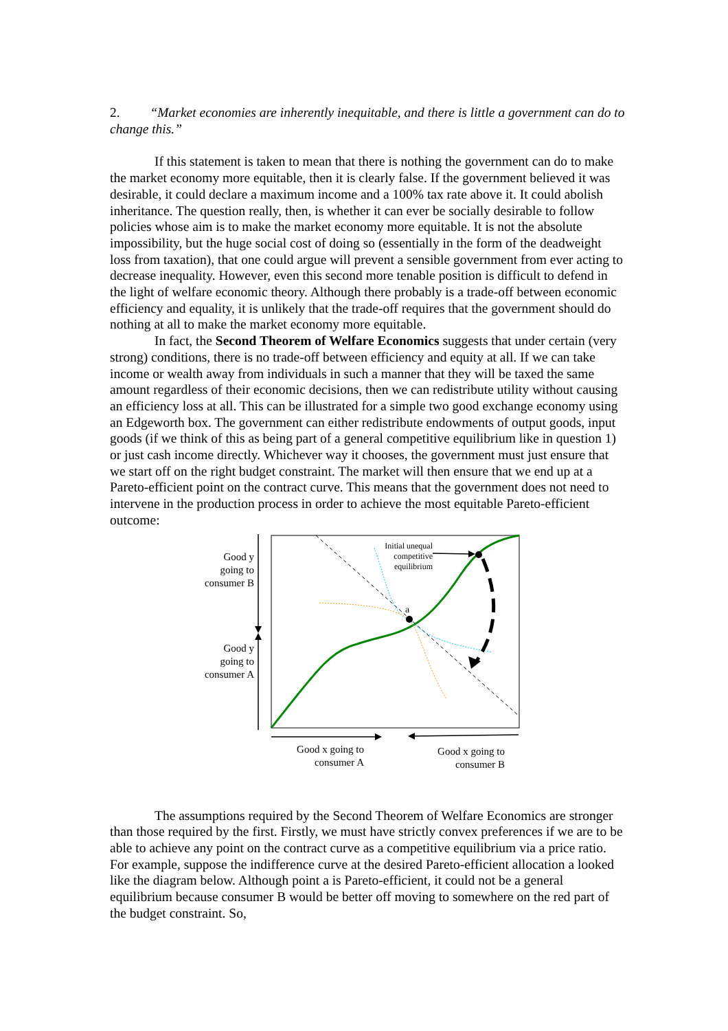2. “Market economies are inherently inequitable, and there is little a government can do to change this.”
If this statement is taken to mean that there is nothing the government can do to make the market economy more equitable, then it is clearly false. If the government believed it was desirable, it could declare a maximum income and a 100% tax rate above it. It could abolish inheritance. The question really, then, is whether it can ever be socially desirable to follow policies whose aim is to make the market economy more equitable. It is not the absolute impossibility, but the huge social cost of doing so (essentially in the form of the deadweight loss from taxation), that one could argue will prevent a sensible government from ever acting to decrease inequality. However, even this second more tenable position is difficult to defend in the light of welfare economic theory. Although there probably is a trade-off between economic efficiency and equality, it is unlikely that the trade-off requires that the government should do nothing at all to make the market economy more equitable.
In fact, the Second Theorem of Welfare Economics suggests that under certain (very strong) conditions, there is no trade-off between efficiency and equity at all. If we can take income or wealth away from individuals in such a manner that they will be taxed the same amount regardless of their economic decisions, then we can redistribute utility without causing an efficiency loss at all. This can be illustrated for a simple two good exchange economy using an Edgeworth box. The government can either redistribute endowments of output goods, input goods (if we think of this as being part of a general competitive equilibrium like in question 1) or just cash income directly. Whichever way it chooses, the government must just ensure that we start off on the right budget constraint. The market will then ensure that we end up at a Pareto-efficient point on the contract curve. This means that the government does not need to intervene in the production process in order to achieve the most equitable Pareto-efficient outcome:
Good y going to consumer B
Good y going to consumer A
Initial unequal competitive equilibrium
a
Good x going to consumer A
Good x going to consumer B
The assumptions required by the Second Theorem of Welfare Economics are stronger than those required by the first. Firstly, we must have strictly convex preferences if we are to be able to achieve any point on the contract curve as a competitive equilibrium via a price ratio. For example, suppose the indifference curve at the desired Pareto-efficient allocation a looked like the diagram below. Although point a is Pareto-efficient, it could not be a general equilibrium because consumer B would be better off moving to somewhere on the red part of the budget constraint. So,